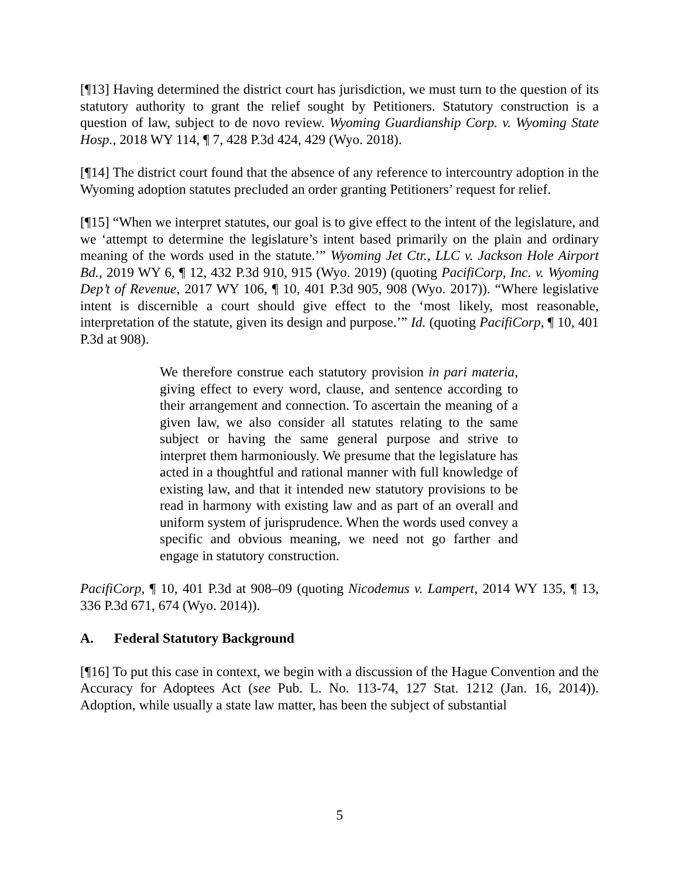[¶13] Having determined the district court has jurisdiction, we must turn to the question of its statutory authority to grant the relief sought by Petitioners. Statutory construction is a question of law, subject to de novo review. Wyoming Guardianship Corp. v. Wyoming State Hosp., 2018 WY 114, ¶ 7, 428 P.3d 424, 429 (Wyo. 2018).
[¶14] The district court found that the absence of any reference to intercountry adoption in the Wyoming adoption statutes precluded an order granting Petitioners’ request for relief.
[¶15] “When we interpret statutes, our goal is to give effect to the intent of the legislature, and we ‘attempt to determine the legislature’s intent based primarily on the plain and ordinary meaning of the words used in the statute.’” Wyoming Jet Ctr., LLC v. Jackson Hole Airport Bd., 2019 WY 6, ¶ 12, 432 P.3d 910, 915 (Wyo. 2019) (quoting PacifiCorp, Inc. v. Wyoming Dep’t of Revenue, 2017 WY 106, ¶ 10, 401 P.3d 905, 908 (Wyo. 2017)). “Where legislative intent is discernible a court should give effect to the ‘most likely, most reasonable, interpretation of the statute, given its design and purpose.’” Id. (quoting PacifiCorp, ¶ 10, 401 P.3d at 908).
We therefore construe each statutory provision in pari materia, giving effect to every word, clause, and sentence according to their arrangement and connection. To ascertain the meaning of a given law, we also consider all statutes relating to the same subject or having the same general purpose and strive to interpret them harmoniously. We presume that the legislature has acted in a thoughtful and rational manner with full knowledge of existing law, and that it intended new statutory provisions to be read in harmony with existing law and as part of an overall and uniform system of jurisprudence. When the words used convey a specific and obvious meaning, we need not go farther and engage in statutory construction.
PacifiCorp, ¶ 10, 401 P.3d at 908–09 (quoting Nicodemus v. Lampert, 2014 WY 135, ¶ 13, 336 P.3d 671, 674 (Wyo. 2014)).
A. Federal Statutory Background
[¶16] To put this case in context, we begin with a discussion of the Hague Convention and the Accuracy for Adoptees Act (see Pub. L. No. 113-74, 127 Stat. 1212 (Jan. 16, 2014)). Adoption, while usually a state law matter, has been the subject of substantial
5